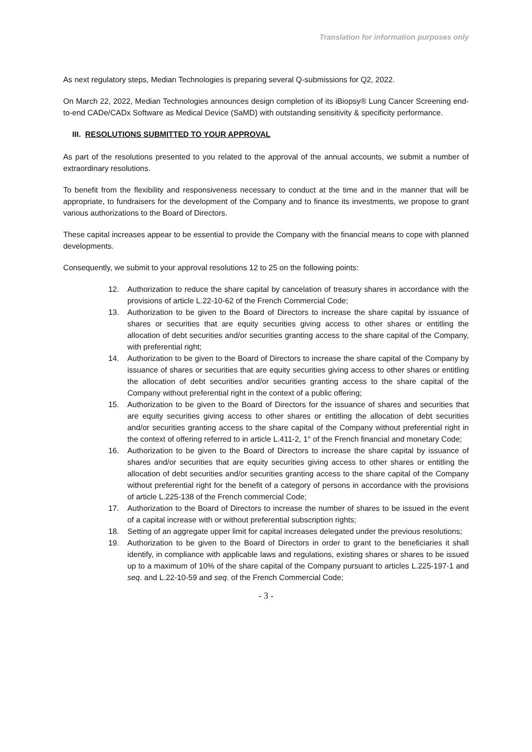Translation for information purposes only
As next regulatory steps, Median Technologies is preparing several Q-submissions for Q2, 2022.
On March 22, 2022, Median Technologies announces design completion of its iBiopsy® Lung Cancer Screening end-to-end CADe/CADx Software as Medical Device (SaMD) with outstanding sensitivity & specificity performance.
III. RESOLUTIONS SUBMITTED TO YOUR APPROVAL
As part of the resolutions presented to you related to the approval of the annual accounts, we submit a number of extraordinary resolutions.
To benefit from the flexibility and responsiveness necessary to conduct at the time and in the manner that will be appropriate, to fundraisers for the development of the Company and to finance its investments, we propose to grant various authorizations to the Board of Directors.
These capital increases appear to be essential to provide the Company with the financial means to cope with planned developments.
Consequently, we submit to your approval resolutions 12 to 25 on the following points:
12. Authorization to reduce the share capital by cancelation of treasury shares in accordance with the provisions of article L.22-10-62 of the French Commercial Code;
13. Authorization to be given to the Board of Directors to increase the share capital by issuance of shares or securities that are equity securities giving access to other shares or entitling the allocation of debt securities and/or securities granting access to the share capital of the Company, with preferential right;
14. Authorization to be given to the Board of Directors to increase the share capital of the Company by issuance of shares or securities that are equity securities giving access to other shares or entitling the allocation of debt securities and/or securities granting access to the share capital of the Company without preferential right in the context of a public offering;
15. Authorization to be given to the Board of Directors for the issuance of shares and securities that are equity securities giving access to other shares or entitling the allocation of debt securities and/or securities granting access to the share capital of the Company without preferential right in the context of offering referred to in article L.411-2, 1° of the French financial and monetary Code;
16. Authorization to be given to the Board of Directors to increase the share capital by issuance of shares and/or securities that are equity securities giving access to other shares or entitling the allocation of debt securities and/or securities granting access to the share capital of the Company without preferential right for the benefit of a category of persons in accordance with the provisions of article L.225-138 of the French commercial Code;
17. Authorization to the Board of Directors to increase the number of shares to be issued in the event of a capital increase with or without preferential subscription rights;
18. Setting of an aggregate upper limit for capital increases delegated under the previous resolutions;
19. Authorization to be given to the Board of Directors in order to grant to the beneficiaries it shall identify, in compliance with applicable laws and regulations, existing shares or shares to be issued up to a maximum of 10% of the share capital of the Company pursuant to articles L.225-197-1 and seq. and L.22-10-59 and seq. of the French Commercial Code;
- 3 -